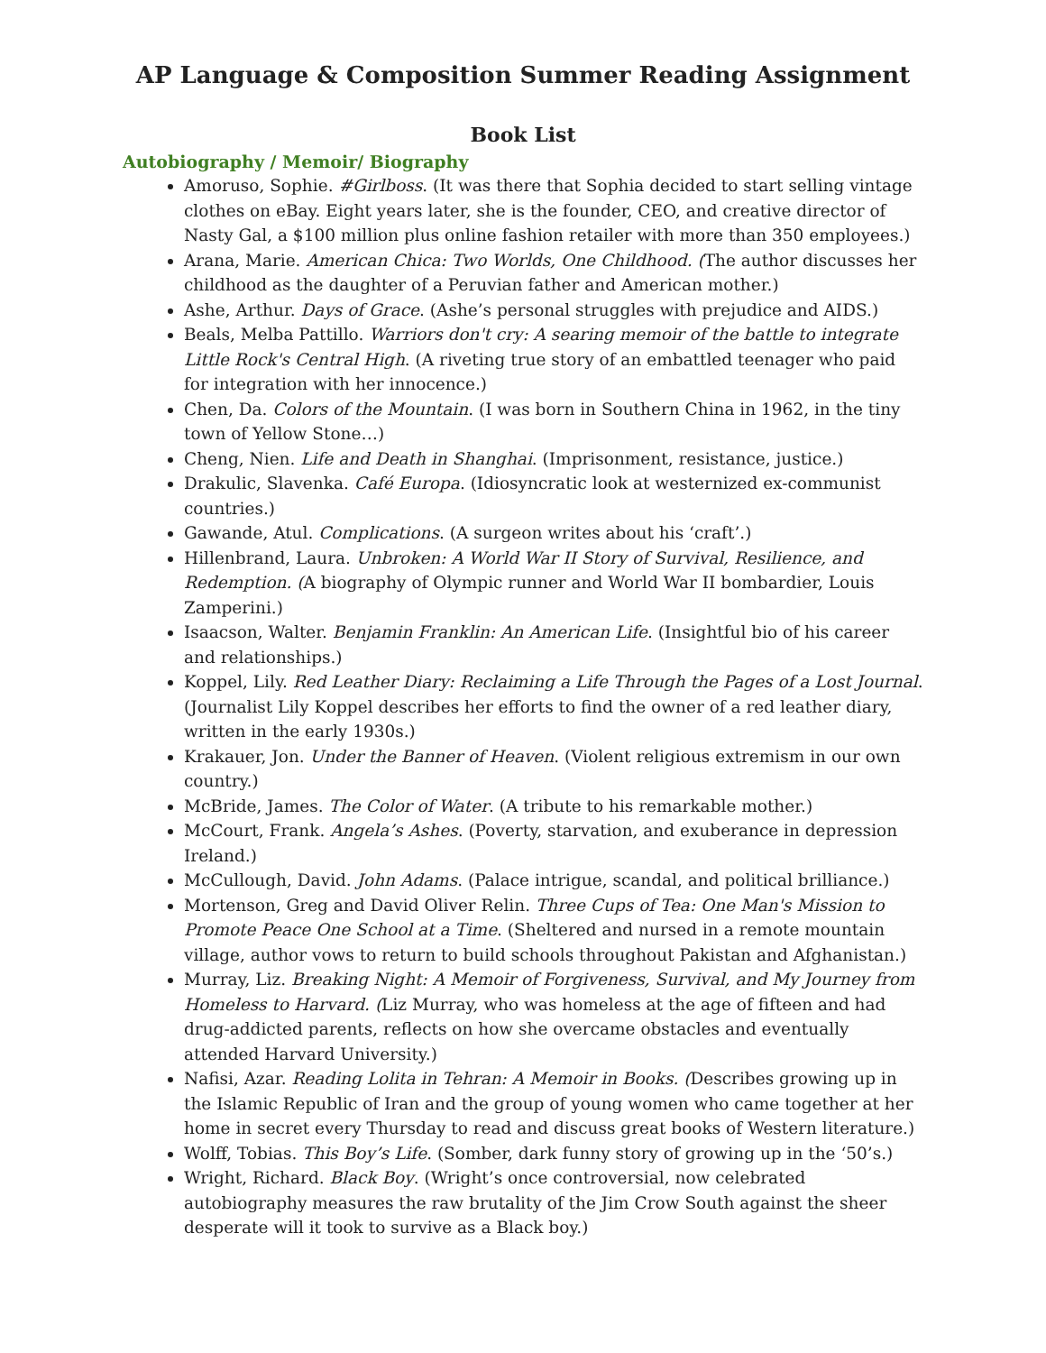AP Language & Composition Summer Reading Assignment
Book List
Autobiography / Memoir/ Biography
Amoruso, Sophie. #Girlboss. (It was there that Sophia decided to start selling vintage clothes on eBay. Eight years later, she is the founder, CEO, and creative director of Nasty Gal, a $100 million plus online fashion retailer with more than 350 employees.)
Arana, Marie. American Chica: Two Worlds, One Childhood. (The author discusses her childhood as the daughter of a Peruvian father and American mother.)
Ashe, Arthur. Days of Grace. (Ashe’s personal struggles with prejudice and AIDS.)
Beals, Melba Pattillo. Warriors don't cry: A searing memoir of the battle to integrate Little Rock's Central High. (A riveting true story of an embattled teenager who paid for integration with her innocence.)
Chen, Da. Colors of the Mountain. (I was born in Southern China in 1962, in the tiny town of Yellow Stone…)
Cheng, Nien. Life and Death in Shanghai. (Imprisonment, resistance, justice.)
Drakulic, Slavenka. Café Europa. (Idiosyncratic look at westernized ex-communist countries.)
Gawande, Atul. Complications. (A surgeon writes about his ‘craft’.)
Hillenbrand, Laura. Unbroken: A World War II Story of Survival, Resilience, and Redemption. (A biography of Olympic runner and World War II bombardier, Louis Zamperini.)
Isaacson, Walter. Benjamin Franklin: An American Life. (Insightful bio of his career and relationships.)
Koppel, Lily. Red Leather Diary: Reclaiming a Life Through the Pages of a Lost Journal. (Journalist Lily Koppel describes her efforts to find the owner of a red leather diary, written in the early 1930s.)
Krakauer, Jon. Under the Banner of Heaven. (Violent religious extremism in our own country.)
McBride, James. The Color of Water. (A tribute to his remarkable mother.)
McCourt, Frank. Angela’s Ashes. (Poverty, starvation, and exuberance in depression Ireland.)
McCullough, David. John Adams. (Palace intrigue, scandal, and political brilliance.)
Mortenson, Greg and David Oliver Relin. Three Cups of Tea: One Man's Mission to Promote Peace One School at a Time. (Sheltered and nursed in a remote mountain village, author vows to return to build schools throughout Pakistan and Afghanistan.)
Murray, Liz. Breaking Night: A Memoir of Forgiveness, Survival, and My Journey from Homeless to Harvard. (Liz Murray, who was homeless at the age of fifteen and had drug-addicted parents, reflects on how she overcame obstacles and eventually attended Harvard University.)
Nafisi, Azar. Reading Lolita in Tehran: A Memoir in Books. (Describes growing up in the Islamic Republic of Iran and the group of young women who came together at her home in secret every Thursday to read and discuss great books of Western literature.)
Wolff, Tobias. This Boy’s Life. (Somber, dark funny story of growing up in the ‘50’s.)
Wright, Richard. Black Boy. (Wright’s once controversial, now celebrated autobiography measures the raw brutality of the Jim Crow South against the sheer desperate will it took to survive as a Black boy.)